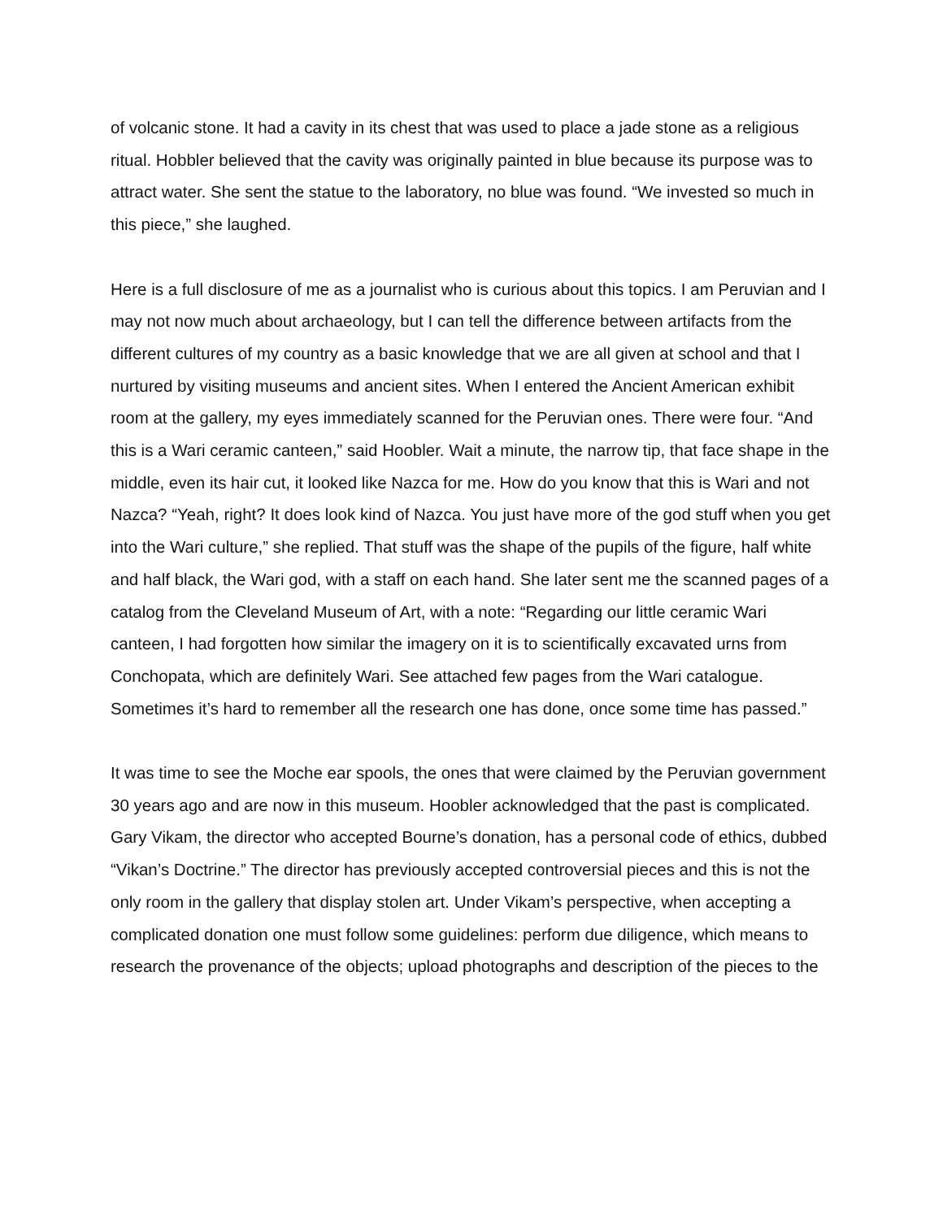of volcanic stone. It had a cavity in its chest that was used to place a jade stone as a religious ritual. Hobbler believed that the cavity was originally painted in blue because its purpose was to attract water. She sent the statue to the laboratory, no blue was found. “We invested so much in this piece,” she laughed.
Here is a full disclosure of me as a journalist who is curious about this topics. I am Peruvian and I may not now much about archaeology, but I can tell the difference between artifacts from the different cultures of my country as a basic knowledge that we are all given at school and that I nurtured by visiting museums and ancient sites. When I entered the Ancient American exhibit room at the gallery, my eyes immediately scanned for the Peruvian ones. There were four. “And this is a Wari ceramic canteen,” said Hoobler. Wait a minute, the narrow tip, that face shape in the middle, even its hair cut, it looked like Nazca for me. How do you know that this is Wari and not Nazca? “Yeah, right? It does look kind of Nazca. You just have more of the god stuff when you get into the Wari culture,” she replied. That stuff was the shape of the pupils of the figure, half white and half black, the Wari god, with a staff on each hand. She later sent me the scanned pages of a catalog from the Cleveland Museum of Art, with a note: “Regarding our little ceramic Wari canteen, I had forgotten how similar the imagery on it is to scientifically excavated urns from Conchopata, which are definitely Wari. See attached few pages from the Wari catalogue. Sometimes it’s hard to remember all the research one has done, once some time has passed.”
It was time to see the Moche ear spools, the ones that were claimed by the Peruvian government 30 years ago and are now in this museum. Hoobler acknowledged that the past is complicated. Gary Vikam, the director who accepted Bourne’s donation, has a personal code of ethics, dubbed “Vikan’s Doctrine.” The director has previously accepted controversial pieces and this is not the only room in the gallery that display stolen art. Under Vikam’s perspective, when accepting a complicated donation one must follow some guidelines: perform due diligence, which means to research the provenance of the objects; upload photographs and description of the pieces to the